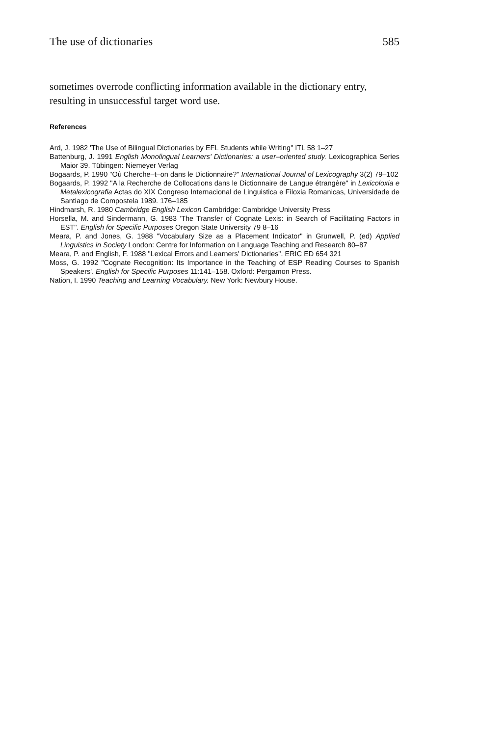The use of dictionaries 585
sometimes overrode conflicting information available in the dictionary entry, resulting in unsuccessful target word use.
References
Ard, J. 1982 'The Use of Bilingual Dictionaries by EFL Students while Writing" ITL 58 1–27
Battenburg, J. 1991 English Monolingual Learners' Dictionaries: a user–oriented study. Lexicographica Series Maior 39. Tübingen: Niemeyer Verlag
Bogaards, P. 1990 "Où Cherche–t–on dans le Dictionnaire?" International Journal of Lexicography 3(2) 79–102
Bogaards, P. 1992 "A la Recherche de Collocations dans le Dictionnaire de Langue étrangère" in Lexicoloxia e Metalexicografia Actas do XIX Congreso Internacional de Linguistica e Filoxia Romanicas, Universidade de Santiago de Compostela 1989. 176–185
Hindmarsh, R. 1980 Cambridge English Lexicon Cambridge: Cambridge University Press
Horsella, M. and Sindermann, G. 1983 'The Transfer of Cognate Lexis: in Search of Facilitating Factors in EST". English for Specific Purposes Oregon State University 79 8–16
Meara, P. and Jones, G. 1988 "Vocabulary Size as a Placement Indicator" in Grunwell, P. (ed) Applied Linguistics in Society London: Centre for Information on Language Teaching and Research 80–87
Meara, P. and English, F. 1988 "Lexical Errors and Learners' Dictionaries". ERIC ED 654 321
Moss, G. 1992 "Cognate Recognition: Its Importance in the Teaching of ESP Reading Courses to Spanish Speakers'. English for Specific Purposes 11:141–158. Oxford: Pergamon Press.
Nation, I. 1990 Teaching and Learning Vocabulary. New York: Newbury House.